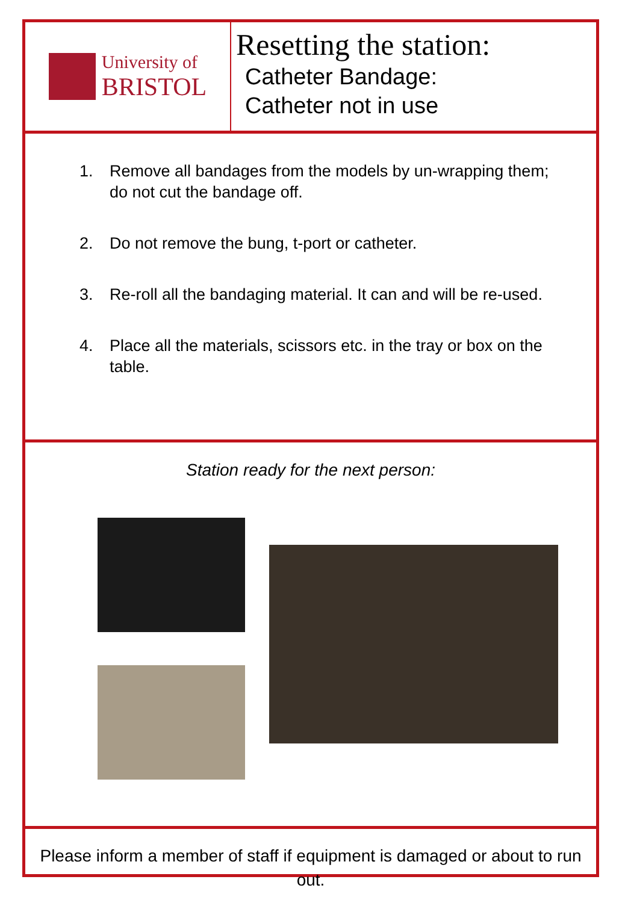University of
BRISTOL
Resetting the station:
Catheter Bandage:
Catheter not in use
1. Remove all bandages from the models by un-wrapping them; do not cut the bandage off.
2. Do not remove the bung, t-port or catheter.
3. Re-roll all the bandaging material. It can and will be re-used.
4. Place all the materials, scissors etc. in the tray or box on the table.
Station ready for the next person:
Please inform a member of staff if equipment is damaged or about to run out.